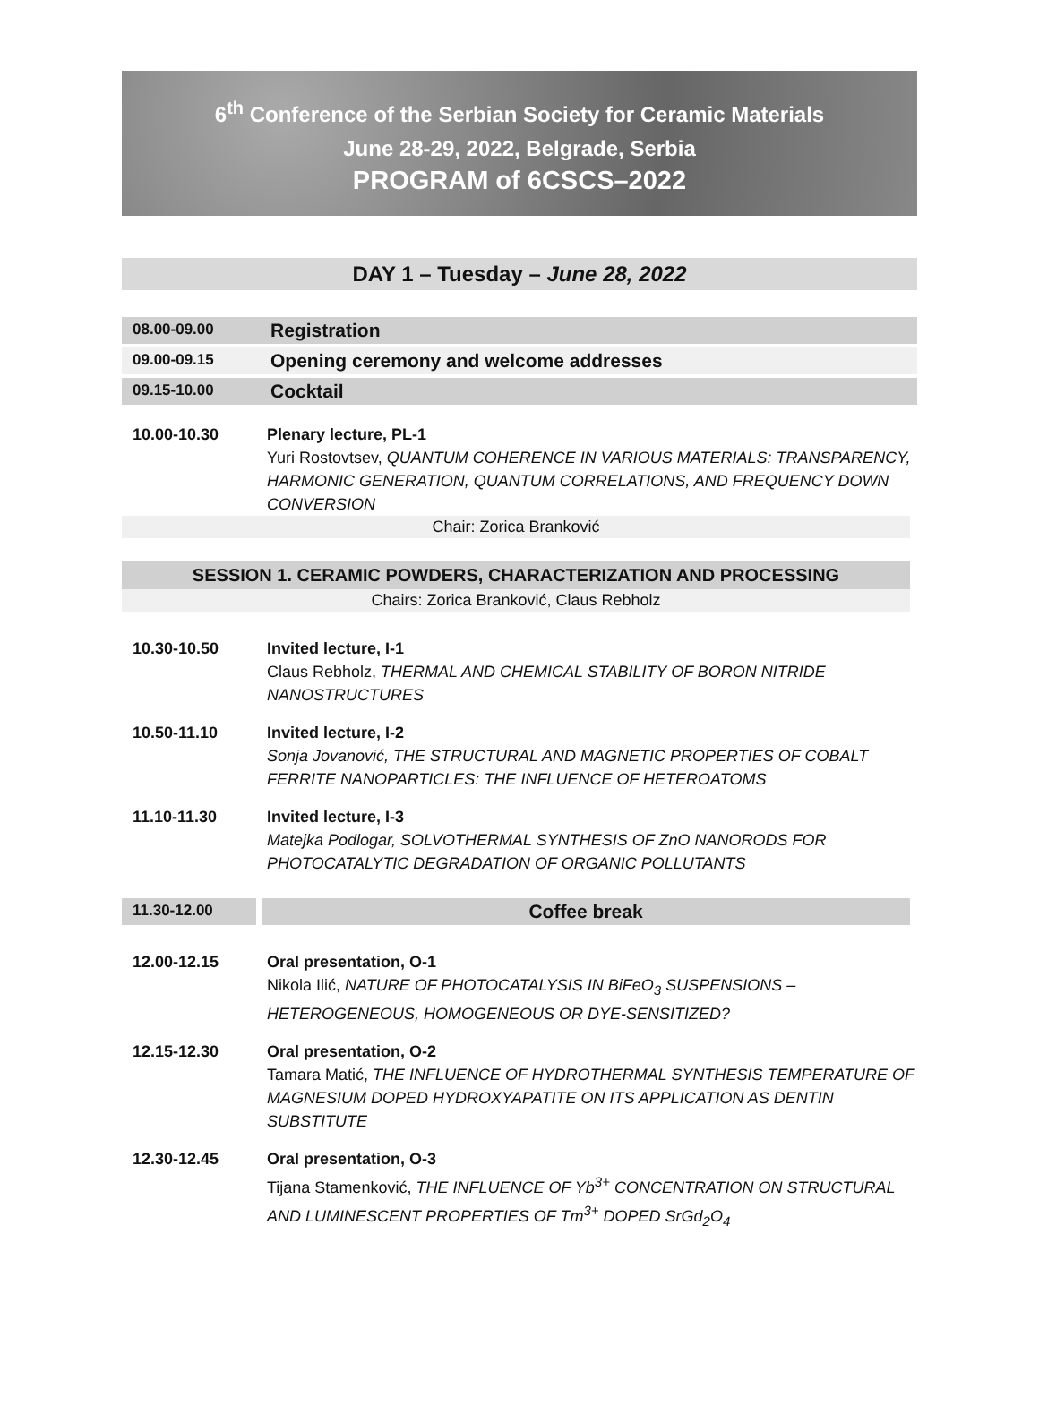6<sup>th</sup> Conference of the Serbian Society for Ceramic Materials
June 28-29, 2022, Belgrade, Serbia
PROGRAM of 6CSCS–2022
DAY 1 – Tuesday – June 28, 2022
| 08.00-09.00 | Registration |
| 09.00-09.15 | Opening ceremony and welcome addresses |
| 09.15-10.00 | Cocktail |
10.00-10.30 Plenary lecture, PL-1
Yuri Rostovtsev, QUANTUM COHERENCE IN VARIOUS MATERIALS: TRANSPARENCY, HARMONIC GENERATION, QUANTUM CORRELATIONS, AND FREQUENCY DOWN CONVERSION
Chair: Zorica Branković
SESSION 1. CERAMIC POWDERS, CHARACTERIZATION AND PROCESSING
Chairs: Zorica Branković, Claus Rebholz
10.30-10.50 Invited lecture, I-1
Claus Rebholz, THERMAL AND CHEMICAL STABILITY OF BORON NITRIDE NANOSTRUCTURES
10.50-11.10 Invited lecture, I-2
Sonja Jovanović, THE STRUCTURAL AND MAGNETIC PROPERTIES OF COBALT FERRITE NANOPARTICLES: THE INFLUENCE OF HETEROATOMS
11.10-11.30 Invited lecture, I-3
Matejka Podlogar, SOLVOTHERMAL SYNTHESIS OF ZnO NANORODS FOR PHOTOCATALYTIC DEGRADATION OF ORGANIC POLLUTANTS
11.30-12.00
Coffee break
12.00-12.15 Oral presentation, O-1
Nikola Ilić, NATURE OF PHOTOCATALYSIS IN BiFeO<sub>3</sub> SUSPENSIONS – HETEROGENEOUS, HOMOGENEOUS OR DYE-SENSITIZED?
12.15-12.30 Oral presentation, O-2
Tamara Matić, THE INFLUENCE OF HYDROTHERMAL SYNTHESIS TEMPERATURE OF MAGNESIUM DOPED HYDROXYAPATITE ON ITS APPLICATION AS DENTIN SUBSTITUTE
12.30-12.45 Oral presentation, O-3
Tijana Stamenković, THE INFLUENCE OF Yb<sup>3+</sup> CONCENTRATION ON STRUCTURAL AND LUMINESCENT PROPERTIES OF Tm<sup>3+</sup> DOPED SrGd<sub>2</sub>O<sub>4</sub>